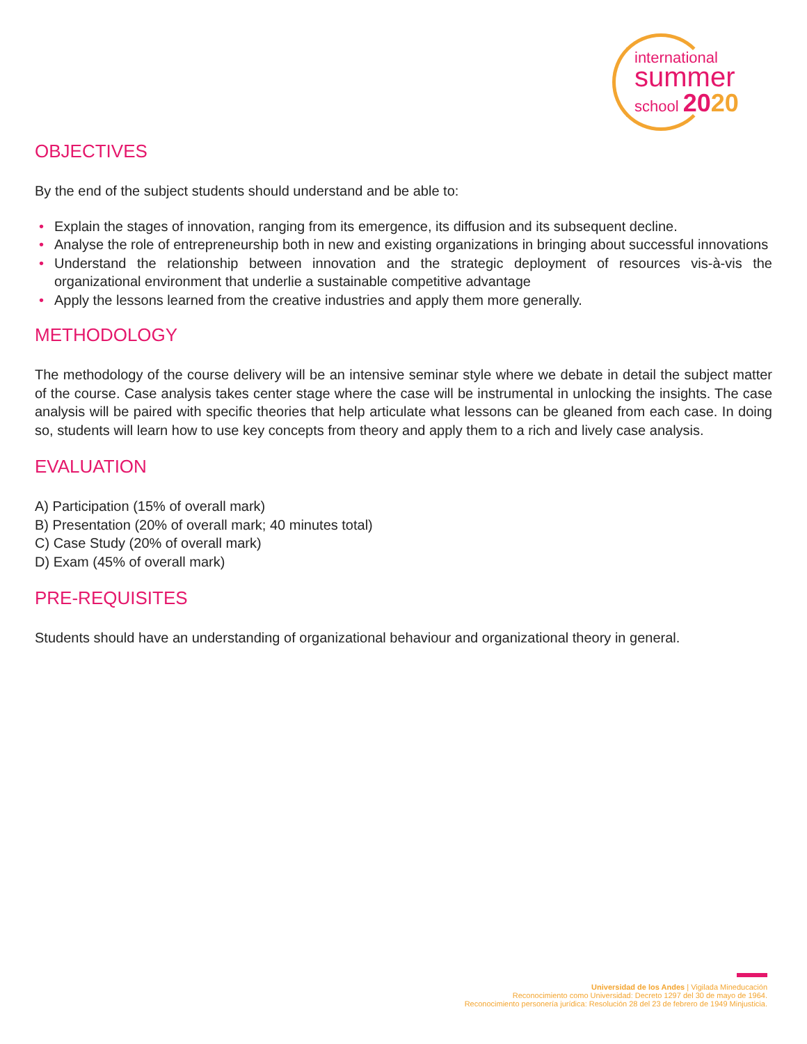international
summer
school 2020
OBJECTIVES
By the end of the subject students should understand and be able to:
• Explain the stages of innovation, ranging from its emergence, its diffusion and its subsequent decline.
• Analyse the role of entrepreneurship both in new and existing organizations in bringing about successful innovations
• Understand the relationship between innovation and the strategic deployment of resources vis-à-vis the organizational environment that underlie a sustainable competitive advantage
• Apply the lessons learned from the creative industries and apply them more generally.
METHODOLOGY
The methodology of the course delivery will be an intensive seminar style where we debate in detail the subject matter of the course. Case analysis takes center stage where the case will be instrumental in unlocking the insights. The case analysis will be paired with specific theories that help articulate what lessons can be gleaned from each case. In doing so, students will learn how to use key concepts from theory and apply them to a rich and lively case analysis.
EVALUATION
A) Participation (15% of overall mark)
B) Presentation (20% of overall mark; 40 minutes total)
C) Case Study (20% of overall mark)
D) Exam (45% of overall mark)
PRE-REQUISITES
Students should have an understanding of organizational behaviour and organizational theory in general.
Universidad de los Andes | Vigilada Mineducación
Reconocimiento como Universidad: Decreto 1297 del 30 de mayo de 1964.
Reconocimiento personería jurídica: Resolución 28 del 23 de febrero de 1949 Minjusticia.